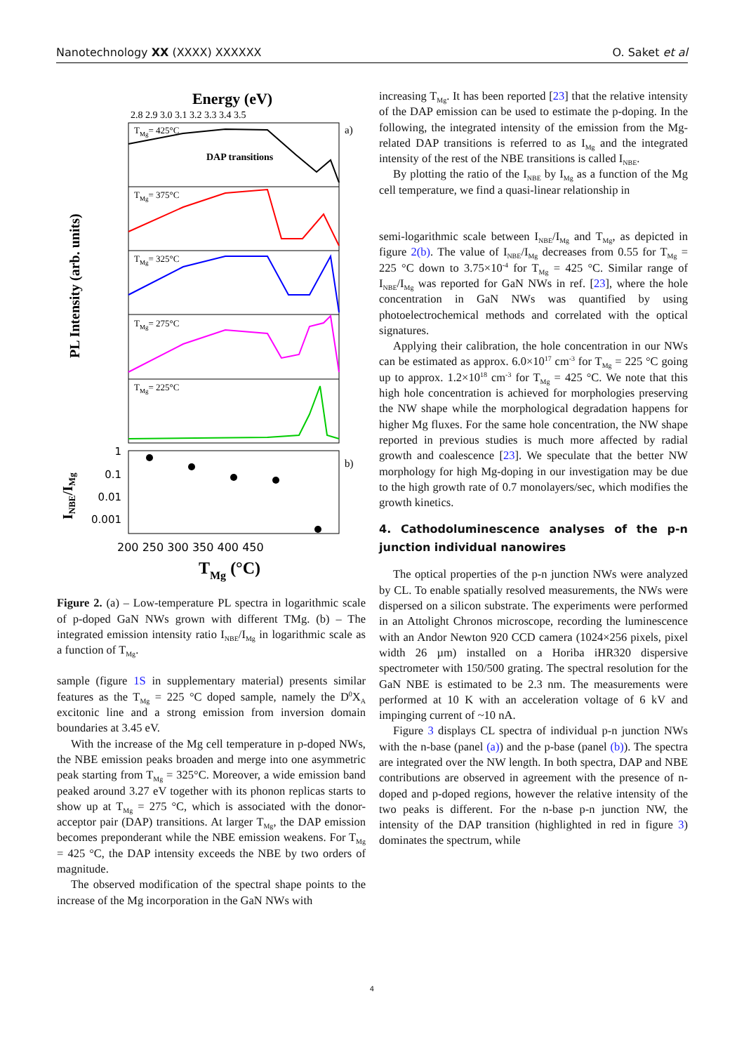Nanotechnology XX (XXXX) XXXXXX O. Saket et al
Energy (eV)
2.8 2.9 3.0 3.1 3.2 3.3 3.4 3.5
a)
TMg= 425°C
DAP transitions
TMg= 375°C
TMg= 325°C
TMg= 275°C
TMg= 225°C
PL Intensity (arb. units)
b)
1
0.1
0.01
0.001
INBE/IMg
200 250 300 350 400 450
TMg (°C)
Figure 2. (a) – Low-temperature PL spectra in logarithmic scale of p-doped GaN NWs grown with different TMg. (b) – The integrated emission intensity ratio I<sub>NBE</sub>/I<sub>Mg</sub> in logarithmic scale as a function of T<sub>Mg</sub>.
sample (figure 1S in supplementary material) presents similar features as the T<sub>Mg</sub> = 225 °C doped sample, namely the D<sup>0</sup>X<sub>A</sub> excitonic line and a strong emission from inversion domain boundaries at 3.45 eV.
With the increase of the Mg cell temperature in p-doped NWs, the NBE emission peaks broaden and merge into one asymmetric peak starting from T<sub>Mg</sub> = 325°C. Moreover, a wide emission band peaked around 3.27 eV together with its phonon replicas starts to show up at T<sub>Mg</sub> = 275 °C, which is associated with the donor-acceptor pair (DAP) transitions. At larger T<sub>Mg</sub>, the DAP emission becomes preponderant while the NBE emission weakens. For T<sub>Mg</sub> = 425 °C, the DAP intensity exceeds the NBE by two orders of magnitude.
The observed modification of the spectral shape points to the increase of the Mg incorporation in the GaN NWs with
increasing T<sub>Mg</sub>. It has been reported [23] that the relative intensity of the DAP emission can be used to estimate the p-doping. In the following, the integrated intensity of the emission from the Mg-related DAP transitions is referred to as I<sub>Mg</sub> and the integrated intensity of the rest of the NBE transitions is called I<sub>NBE</sub>.
By plotting the ratio of the I<sub>NBE</sub> by I<sub>Mg</sub> as a function of the Mg cell temperature, we find a quasi-linear relationship in
semi-logarithmic scale between I<sub>NBE</sub>/I<sub>Mg</sub> and T<sub>Mg</sub>, as depicted in figure 2(b). The value of I<sub>NBE</sub>/I<sub>Mg</sub> decreases from 0.55 for T<sub>Mg</sub> = 225 °C down to 3.75×10<sup>-4</sup> for T<sub>Mg</sub> = 425 °C. Similar range of I<sub>NBE</sub>/I<sub>Mg</sub> was reported for GaN NWs in ref. [23], where the hole concentration in GaN NWs was quantified by using photoelectrochemical methods and correlated with the optical signatures.
Applying their calibration, the hole concentration in our NWs can be estimated as approx. 6.0×10<sup>17</sup> cm<sup>-3</sup> for T<sub>Mg</sub> = 225 °C going up to approx. 1.2×10<sup>18</sup> cm<sup>-3</sup> for T<sub>Mg</sub> = 425 °C. We note that this high hole concentration is achieved for morphologies preserving the NW shape while the morphological degradation happens for higher Mg fluxes. For the same hole concentration, the NW shape reported in previous studies is much more affected by radial growth and coalescence [23]. We speculate that the better NW morphology for high Mg-doping in our investigation may be due to the high growth rate of 0.7 monolayers/sec, which modifies the growth kinetics.
4. Cathodoluminescence analyses of the p-n junction individual nanowires
The optical properties of the p-n junction NWs were analyzed by CL. To enable spatially resolved measurements, the NWs were dispersed on a silicon substrate. The experiments were performed in an Attolight Chronos microscope, recording the luminescence with an Andor Newton 920 CCD camera (1024×256 pixels, pixel width 26 µm) installed on a Horiba iHR320 dispersive spectrometer with 150/500 grating. The spectral resolution for the GaN NBE is estimated to be 2.3 nm. The measurements were performed at 10 K with an acceleration voltage of 6 kV and impinging current of ~10 nA.
Figure 3 displays CL spectra of individual p-n junction NWs with the n-base (panel (a)) and the p-base (panel (b)). The spectra are integrated over the NW length. In both spectra, DAP and NBE contributions are observed in agreement with the presence of n-doped and p-doped regions, however the relative intensity of the two peaks is different. For the n-base p-n junction NW, the intensity of the DAP transition (highlighted in red in figure 3) dominates the spectrum, while
4